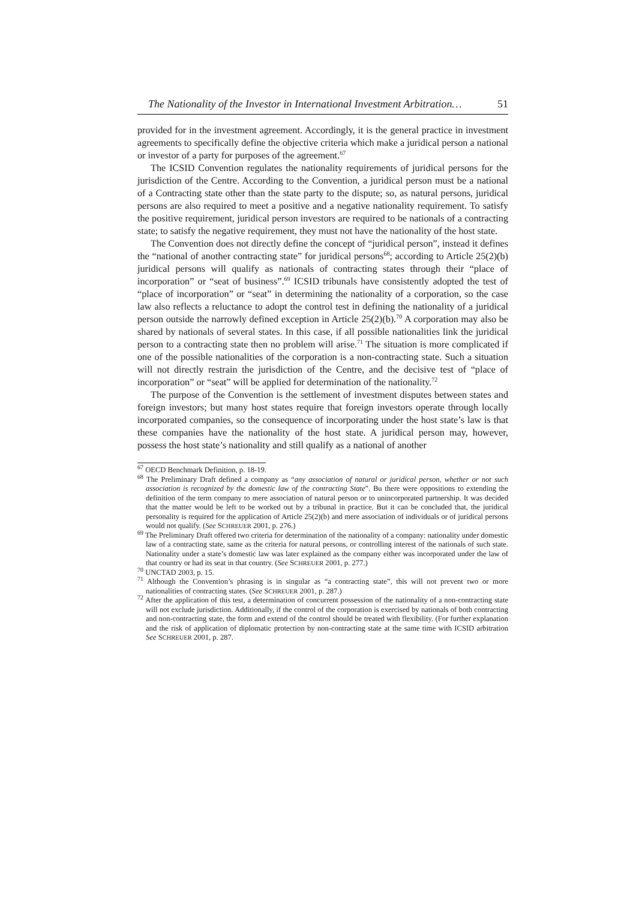The Nationality of the Investor in International Investment Arbitration… 51
provided for in the investment agreement. Accordingly, it is the general practice in investment agreements to specifically define the objective criteria which make a juridical person a national or investor of a party for purposes of the agreement.<sup>67</sup>
The ICSID Convention regulates the nationality requirements of juridical persons for the jurisdiction of the Centre. According to the Convention, a juridical person must be a national of a Contracting state other than the state party to the dispute; so, as natural persons, juridical persons are also required to meet a positive and a negative nationality requirement. To satisfy the positive requirement, juridical person investors are required to be nationals of a contracting state; to satisfy the negative requirement, they must not have the nationality of the host state.
The Convention does not directly define the concept of “juridical person”, instead it defines the “national of another contracting state” for juridical persons<sup>68</sup>; according to Article 25(2)(b) juridical persons will qualify as nationals of contracting states through their “place of incorporation” or “seat of business”.<sup>69</sup> ICSID tribunals have consistently adopted the test of “place of incorporation” or “seat” in determining the nationality of a corporation, so the case law also reflects a reluctance to adopt the control test in defining the nationality of a juridical person outside the narrowly defined exception in Article 25(2)(b).<sup>70</sup> A corporation may also be shared by nationals of several states. In this case, if all possible nationalities link the juridical person to a contracting state then no problem will arise.<sup>71</sup> The situation is more complicated if one of the possible nationalities of the corporation is a non-contracting state. Such a situation will not directly restrain the jurisdiction of the Centre, and the decisive test of “place of incorporation” or “seat” will be applied for determination of the nationality.<sup>72</sup>
The purpose of the Convention is the settlement of investment disputes between states and foreign investors; but many host states require that foreign investors operate through locally incorporated companies, so the consequence of incorporating under the host state’s law is that these companies have the nationality of the host state. A juridical person may, however, possess the host state’s nationality and still qualify as a national of another
<sup>67</sup> OECD Benchmark Definition, p. 18-19.
<sup>68</sup> The Preliminary Draft defined a company as “any association of natural or juridical person, whether or not such association is recognized by the domestic law of the contracting State”. Bu there were oppositions to extending the definition of the term company to mere association of natural person or to unincorporated partnership. It was decided that the matter would be left to be worked out by a tribunal in practice. But it can be concluded that, the juridical personality is required for the application of Article 25(2)(b) and mere association of individuals or of juridical persons would not qualify. (See SCHREUER 2001, p. 276.)
<sup>69</sup> The Preliminary Draft offered two criteria for determination of the nationality of a company: nationality under domestic law of a contracting state, same as the criteria for natural persons, or controlling interest of the nationals of such state. Nationality under a state’s domestic law was later explained as the company either was incorporated under the law of that country or had its seat in that country. (See SCHREUER 2001, p. 277.)
<sup>70</sup> UNCTAD 2003, p. 15.
<sup>71</sup> Although the Convention’s phrasing is in singular as “a contracting state”, this will not prevent two or more nationalities of contracting states. (See SCHREUER 2001, p. 287.)
<sup>72</sup> After the application of this test, a determination of concurrent possession of the nationality of a non-contracting state will not exclude jurisdiction. Additionally, if the control of the corporation is exercised by nationals of both contracting and non-contracting state, the form and extend of the control should be treated with flexibility. (For further explanation and the risk of application of diplomatic protection by non-contracting state at the same time with ICSID arbitration See SCHREUER 2001, p. 287.